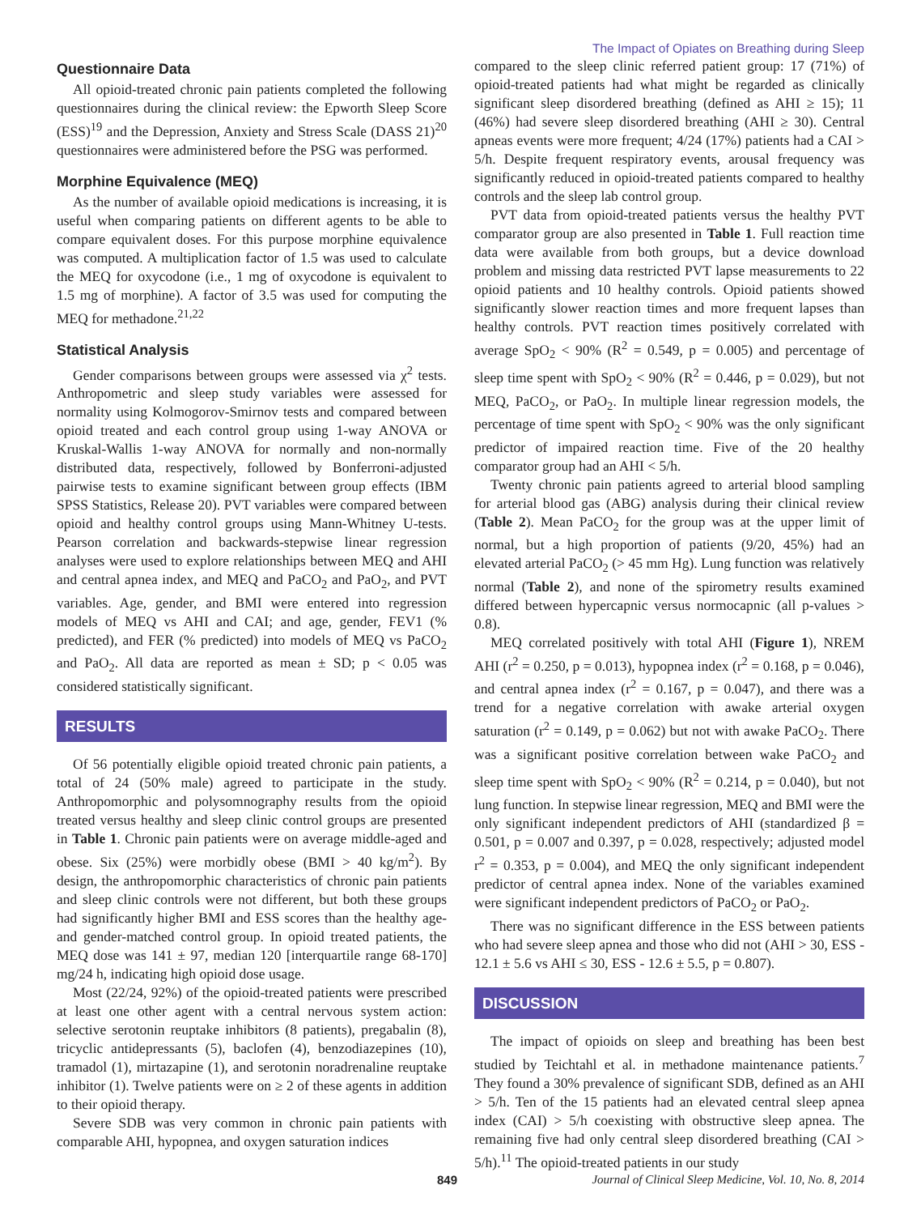The Impact of Opiates on Breathing during Sleep
Questionnaire Data
All opioid-treated chronic pain patients completed the following questionnaires during the clinical review: the Epworth Sleep Score (ESS)<sup>19</sup> and the Depression, Anxiety and Stress Scale (DASS 21)<sup>20</sup> questionnaires were administered before the PSG was performed.
Morphine Equivalence (MEQ)
As the number of available opioid medications is increasing, it is useful when comparing patients on different agents to be able to compare equivalent doses. For this purpose morphine equivalence was computed. A multiplication factor of 1.5 was used to calculate the MEQ for oxycodone (i.e., 1 mg of oxycodone is equivalent to 1.5 mg of morphine). A factor of 3.5 was used for computing the MEQ for methadone.<sup>21,22</sup>
Statistical Analysis
Gender comparisons between groups were assessed via χ<sup>2</sup> tests. Anthropometric and sleep study variables were assessed for normality using Kolmogorov-Smirnov tests and compared between opioid treated and each control group using 1-way ANOVA or Kruskal-Wallis 1-way ANOVA for normally and non-normally distributed data, respectively, followed by Bonferroni-adjusted pairwise tests to examine significant between group effects (IBM SPSS Statistics, Release 20). PVT variables were compared between opioid and healthy control groups using Mann-Whitney U-tests. Pearson correlation and backwards-stepwise linear regression analyses were used to explore relationships between MEQ and AHI and central apnea index, and MEQ and PaCO<sub>2</sub> and PaO<sub>2</sub>, and PVT variables. Age, gender, and BMI were entered into regression models of MEQ vs AHI and CAI; and age, gender, FEV1 (% predicted), and FER (% predicted) into models of MEQ vs PaCO<sub>2</sub> and PaO<sub>2</sub>. All data are reported as mean ± SD; p < 0.05 was considered statistically significant.
RESULTS
Of 56 potentially eligible opioid treated chronic pain patients, a total of 24 (50% male) agreed to participate in the study. Anthropomorphic and polysomnography results from the opioid treated versus healthy and sleep clinic control groups are presented in Table 1. Chronic pain patients were on average middle-aged and obese. Six (25%) were morbidly obese (BMI > 40 kg/m<sup>2</sup>). By design, the anthropomorphic characteristics of chronic pain patients and sleep clinic controls were not different, but both these groups had significantly higher BMI and ESS scores than the healthy age- and gender-matched control group. In opioid treated patients, the MEQ dose was 141 ± 97, median 120 [interquartile range 68-170] mg/24 h, indicating high opioid dose usage.
Most (22/24, 92%) of the opioid-treated patients were prescribed at least one other agent with a central nervous system action: selective serotonin reuptake inhibitors (8 patients), pregabalin (8), tricyclic antidepressants (5), baclofen (4), benzodiazepines (10), tramadol (1), mirtazapine (1), and serotonin noradrenaline reuptake inhibitor (1). Twelve patients were on ≥ 2 of these agents in addition to their opioid therapy.
Severe SDB was very common in chronic pain patients with comparable AHI, hypopnea, and oxygen saturation indices
compared to the sleep clinic referred patient group: 17 (71%) of opioid-treated patients had what might be regarded as clinically significant sleep disordered breathing (defined as AHI ≥ 15); 11 (46%) had severe sleep disordered breathing (AHI ≥ 30). Central apneas events were more frequent; 4/24 (17%) patients had a CAI > 5/h. Despite frequent respiratory events, arousal frequency was significantly reduced in opioid-treated patients compared to healthy controls and the sleep lab control group.
PVT data from opioid-treated patients versus the healthy PVT comparator group are also presented in Table 1. Full reaction time data were available from both groups, but a device download problem and missing data restricted PVT lapse measurements to 22 opioid patients and 10 healthy controls. Opioid patients showed significantly slower reaction times and more frequent lapses than healthy controls. PVT reaction times positively correlated with average SpO<sub>2</sub> < 90% (R<sup>2</sup> = 0.549, p = 0.005) and percentage of sleep time spent with SpO<sub>2</sub> < 90% (R<sup>2</sup> = 0.446, p = 0.029), but not MEQ, PaCO<sub>2</sub>, or PaO<sub>2</sub>. In multiple linear regression models, the percentage of time spent with SpO<sub>2</sub> < 90% was the only significant predictor of impaired reaction time. Five of the 20 healthy comparator group had an AHI < 5/h.
Twenty chronic pain patients agreed to arterial blood sampling for arterial blood gas (ABG) analysis during their clinical review (Table 2). Mean PaCO<sub>2</sub> for the group was at the upper limit of normal, but a high proportion of patients (9/20, 45%) had an elevated arterial PaCO<sub>2</sub> (> 45 mm Hg). Lung function was relatively normal (Table 2), and none of the spirometry results examined differed between hypercapnic versus normocapnic (all p-values > 0.8).
MEQ correlated positively with total AHI (Figure 1), NREM AHI (r<sup>2</sup> = 0.250, p = 0.013), hypopnea index (r<sup>2</sup> = 0.168, p = 0.046), and central apnea index (r<sup>2</sup> = 0.167, p = 0.047), and there was a trend for a negative correlation with awake arterial oxygen saturation (r<sup>2</sup> = 0.149, p = 0.062) but not with awake PaCO<sub>2</sub>. There was a significant positive correlation between wake PaCO<sub>2</sub> and sleep time spent with SpO<sub>2</sub> < 90% (R<sup>2</sup> = 0.214, p = 0.040), but not lung function. In stepwise linear regression, MEQ and BMI were the only significant independent predictors of AHI (standardized β = 0.501, p = 0.007 and 0.397, p = 0.028, respectively; adjusted model r<sup>2</sup> = 0.353, p = 0.004), and MEQ the only significant independent predictor of central apnea index. None of the variables examined were significant independent predictors of PaCO<sub>2</sub> or PaO<sub>2</sub>.
There was no significant difference in the ESS between patients who had severe sleep apnea and those who did not (AHI > 30, ESS - 12.1 ± 5.6 vs AHI ≤ 30, ESS - 12.6 ± 5.5, p = 0.807).
DISCUSSION
The impact of opioids on sleep and breathing has been best studied by Teichtahl et al. in methadone maintenance patients.<sup>7</sup> They found a 30% prevalence of significant SDB, defined as an AHI > 5/h. Ten of the 15 patients had an elevated central sleep apnea index (CAI) > 5/h coexisting with obstructive sleep apnea. The remaining five had only central sleep disordered breathing (CAI > 5/h).<sup>11</sup> The opioid-treated patients in our study
849 Journal of Clinical Sleep Medicine, Vol. 10, No. 8, 2014